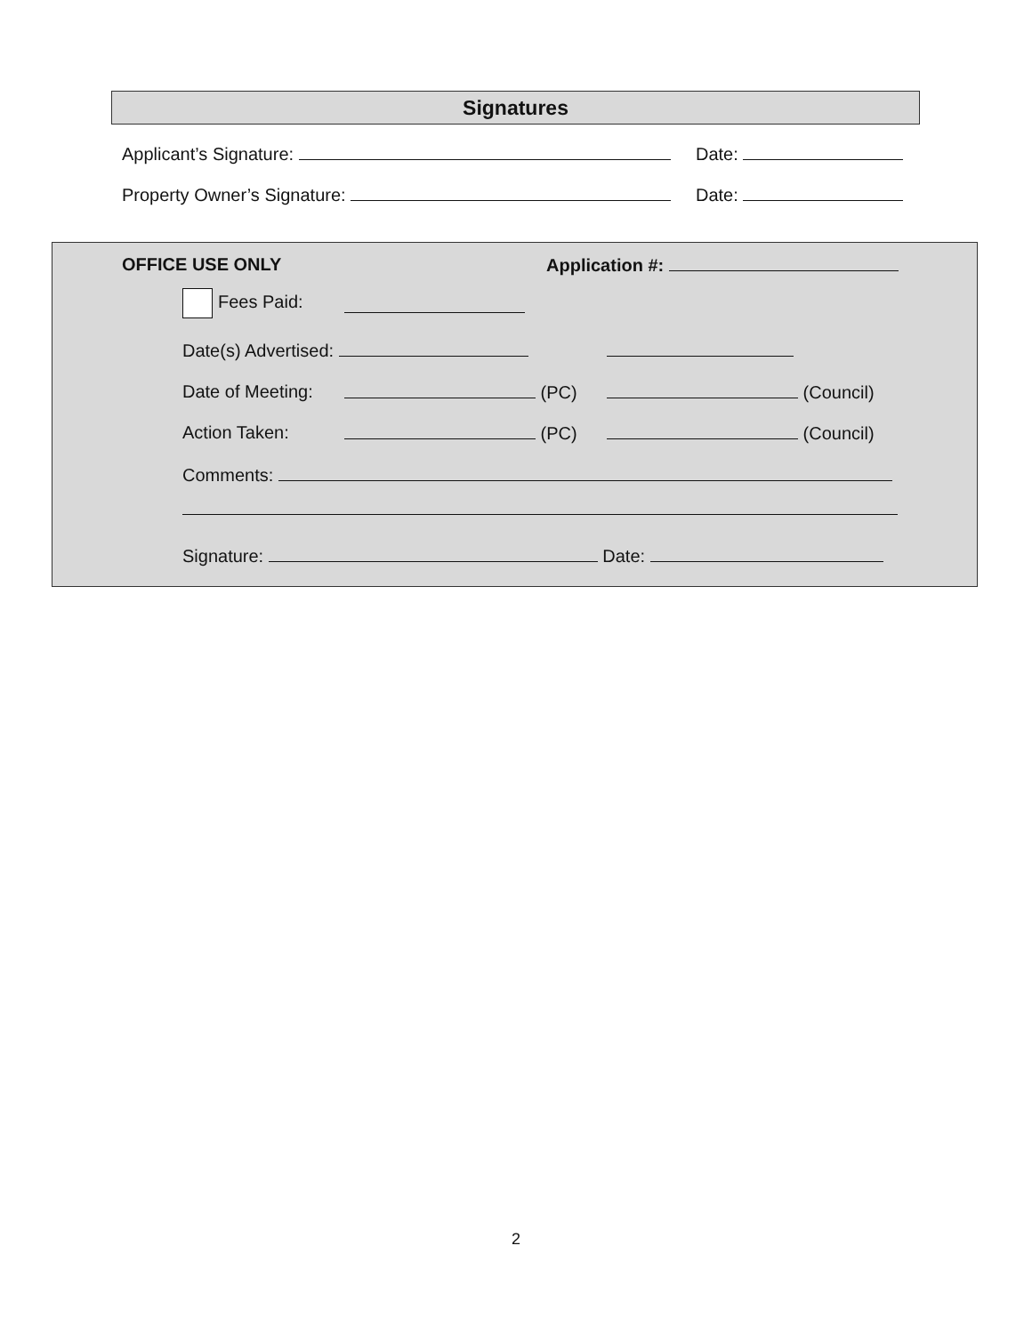Signatures
Applicant’s Signature: Date:
Property Owner’s Signature: Date:
OFFICE USE ONLY Application #:
Fees Paid:
Date(s) Advertised:
Date of Meeting: (PC) (Council)
Action Taken: (PC) (Council)
Comments:
Signature: Date:
2